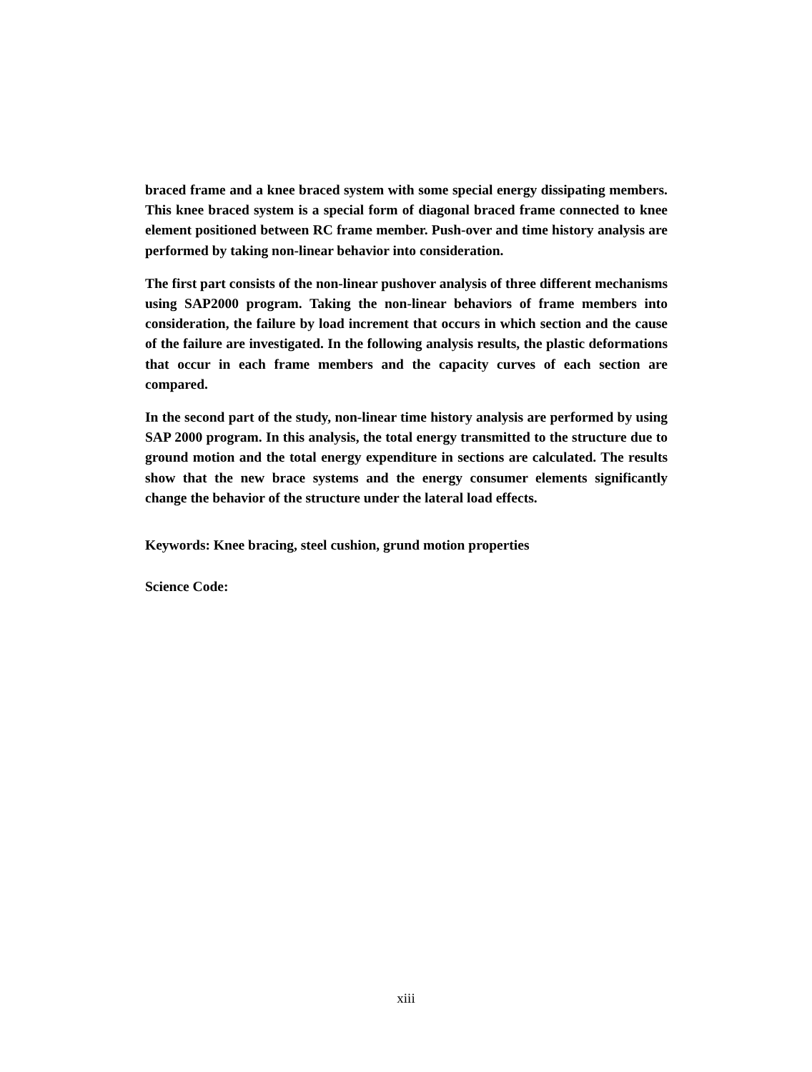braced frame and a knee braced system with some special energy dissipating members. This knee braced system is a special form of diagonal braced frame connected to knee element positioned between RC frame member. Push-over and time history analysis are performed by taking non-linear behavior into consideration.
The first part consists of the non-linear pushover analysis of three different mechanisms using SAP2000 program. Taking the non-linear behaviors of frame members into consideration, the failure by load increment that occurs in which section and the cause of the failure are investigated. In the following analysis results, the plastic deformations that occur in each frame members and the capacity curves of each section are compared.
In the second part of the study, non-linear time history analysis are performed by using SAP 2000 program. In this analysis, the total energy transmitted to the structure due to ground motion and the total energy expenditure in sections are calculated. The results show that the new brace systems and the energy consumer elements significantly change the behavior of the structure under the lateral load effects.
Keywords: Knee bracing, steel cushion, grund motion properties
Science Code:
xiii